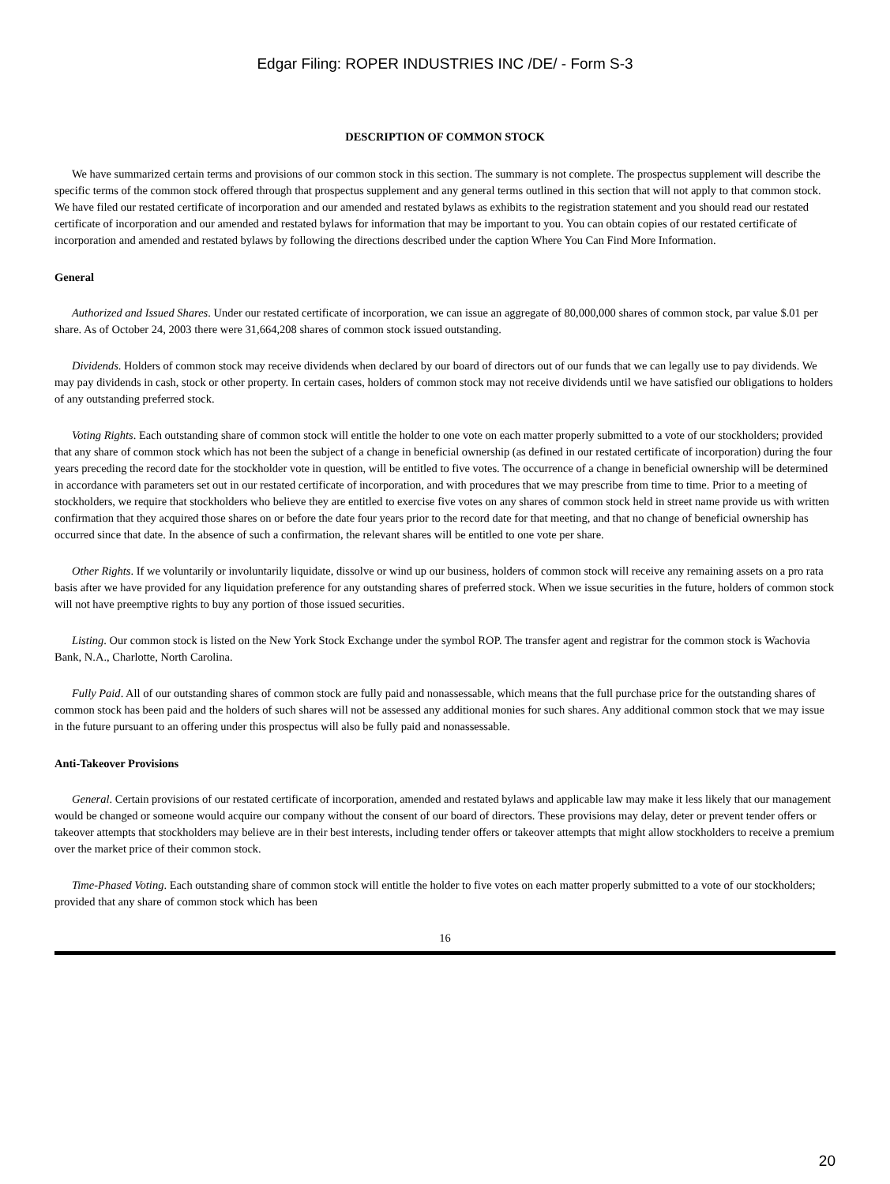Edgar Filing: ROPER INDUSTRIES INC /DE/ - Form S-3
DESCRIPTION OF COMMON STOCK
We have summarized certain terms and provisions of our common stock in this section. The summary is not complete. The prospectus supplement will describe the specific terms of the common stock offered through that prospectus supplement and any general terms outlined in this section that will not apply to that common stock. We have filed our restated certificate of incorporation and our amended and restated bylaws as exhibits to the registration statement and you should read our restated certificate of incorporation and our amended and restated bylaws for information that may be important to you. You can obtain copies of our restated certificate of incorporation and amended and restated bylaws by following the directions described under the caption Where You Can Find More Information.
General
Authorized and Issued Shares. Under our restated certificate of incorporation, we can issue an aggregate of 80,000,000 shares of common stock, par value $.01 per share. As of October 24, 2003 there were 31,664,208 shares of common stock issued outstanding.
Dividends. Holders of common stock may receive dividends when declared by our board of directors out of our funds that we can legally use to pay dividends. We may pay dividends in cash, stock or other property. In certain cases, holders of common stock may not receive dividends until we have satisfied our obligations to holders of any outstanding preferred stock.
Voting Rights. Each outstanding share of common stock will entitle the holder to one vote on each matter properly submitted to a vote of our stockholders; provided that any share of common stock which has not been the subject of a change in beneficial ownership (as defined in our restated certificate of incorporation) during the four years preceding the record date for the stockholder vote in question, will be entitled to five votes. The occurrence of a change in beneficial ownership will be determined in accordance with parameters set out in our restated certificate of incorporation, and with procedures that we may prescribe from time to time. Prior to a meeting of stockholders, we require that stockholders who believe they are entitled to exercise five votes on any shares of common stock held in street name provide us with written confirmation that they acquired those shares on or before the date four years prior to the record date for that meeting, and that no change of beneficial ownership has occurred since that date. In the absence of such a confirmation, the relevant shares will be entitled to one vote per share.
Other Rights. If we voluntarily or involuntarily liquidate, dissolve or wind up our business, holders of common stock will receive any remaining assets on a pro rata basis after we have provided for any liquidation preference for any outstanding shares of preferred stock. When we issue securities in the future, holders of common stock will not have preemptive rights to buy any portion of those issued securities.
Listing. Our common stock is listed on the New York Stock Exchange under the symbol ROP. The transfer agent and registrar for the common stock is Wachovia Bank, N.A., Charlotte, North Carolina.
Fully Paid. All of our outstanding shares of common stock are fully paid and nonassessable, which means that the full purchase price for the outstanding shares of common stock has been paid and the holders of such shares will not be assessed any additional monies for such shares. Any additional common stock that we may issue in the future pursuant to an offering under this prospectus will also be fully paid and nonassessable.
Anti-Takeover Provisions
General. Certain provisions of our restated certificate of incorporation, amended and restated bylaws and applicable law may make it less likely that our management would be changed or someone would acquire our company without the consent of our board of directors. These provisions may delay, deter or prevent tender offers or takeover attempts that stockholders may believe are in their best interests, including tender offers or takeover attempts that might allow stockholders to receive a premium over the market price of their common stock.
Time-Phased Voting. Each outstanding share of common stock will entitle the holder to five votes on each matter properly submitted to a vote of our stockholders; provided that any share of common stock which has been
16
20